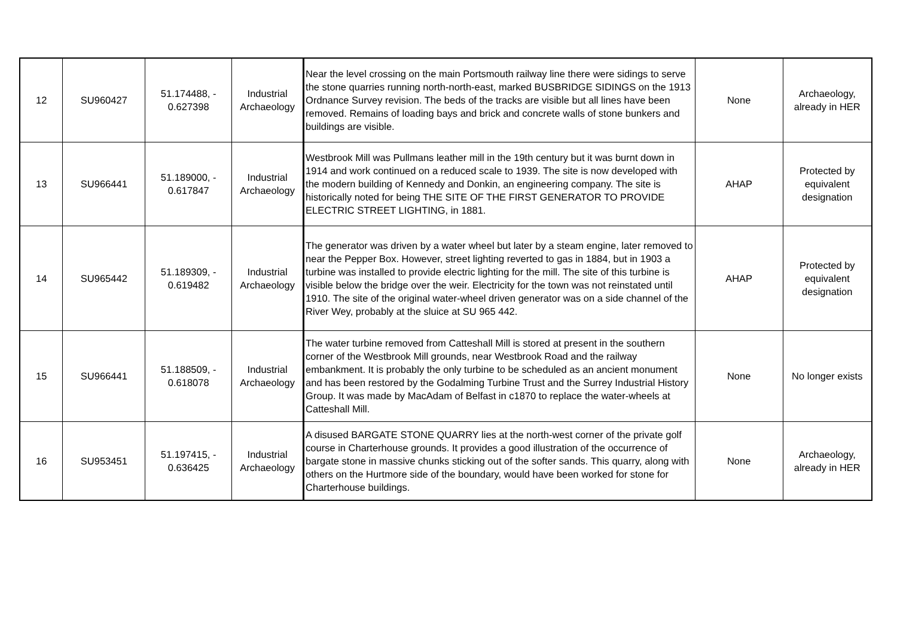| 12 | SU960427 | 51.174488, - 0.627398 | Industrial Archaeology | Near the level crossing on the main Portsmouth railway line there were sidings to serve the stone quarries running north-north-east, marked BUSBRIDGE SIDINGS on the 1913 Ordnance Survey revision. The beds of the tracks are visible but all lines have been removed. Remains of loading bays and brick and concrete walls of stone bunkers and buildings are visible. | None | Archaeology, already in HER |
| 13 | SU966441 | 51.189000, - 0.617847 | Industrial Archaeology | Westbrook Mill was Pullmans leather mill in the 19th century but it was burnt down in 1914 and work continued on a reduced scale to 1939. The site is now developed with the modern building of Kennedy and Donkin, an engineering company. The site is historically noted for being THE SITE OF THE FIRST GENERATOR TO PROVIDE ELECTRIC STREET LIGHTING, in 1881. | AHAP | Protected by equivalent designation |
| 14 | SU965442 | 51.189309, - 0.619482 | Industrial Archaeology | The generator was driven by a water wheel but later by a steam engine, later removed to near the Pepper Box. However, street lighting reverted to gas in 1884, but in 1903 a turbine was installed to provide electric lighting for the mill. The site of this turbine is visible below the bridge over the weir. Electricity for the town was not reinstated until 1910. The site of the original water-wheel driven generator was on a side channel of the River Wey, probably at the sluice at SU 965 442. | AHAP | Protected by equivalent designation |
| 15 | SU966441 | 51.188509, - 0.618078 | Industrial Archaeology | The water turbine removed from Catteshall Mill is stored at present in the southern corner of the Westbrook Mill grounds, near Westbrook Road and the railway embankment. It is probably the only turbine to be scheduled as an ancient monument and has been restored by the Godalming Turbine Trust and the Surrey Industrial History Group. It was made by MacAdam of Belfast in c1870 to replace the water-wheels at Catteshall Mill. | None | No longer exists |
| 16 | SU953451 | 51.197415, - 0.636425 | Industrial Archaeology | A disused BARGATE STONE QUARRY lies at the north-west corner of the private golf course in Charterhouse grounds. It provides a good illustration of the occurrence of bargate stone in massive chunks sticking out of the softer sands. This quarry, along with others on the Hurtmore side of the boundary, would have been worked for stone for Charterhouse buildings. | None | Archaeology, already in HER |